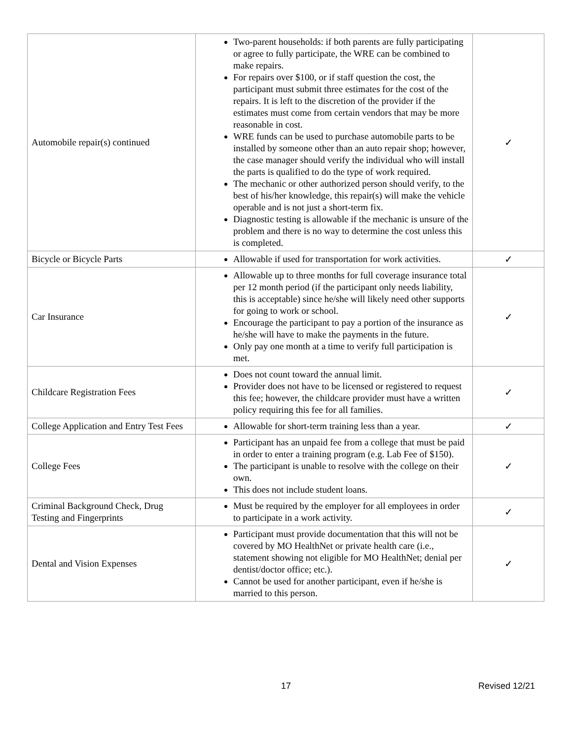| Automobile repair(s) continued | Two-parent households: if both parents are fully participating or agree to fully participate, the WRE can be combined to make repairs. For repairs over $100, or if staff question the cost, the participant must submit three estimates for the cost of the repairs. It is left to the discretion of the provider if the estimates must come from certain vendors that may be more reasonable in cost. WRE funds can be used to purchase automobile parts to be installed by someone other than an auto repair shop; however, the case manager should verify the individual who will install the parts is qualified to do the type of work required. The mechanic or other authorized person should verify, to the best of his/her knowledge, this repair(s) will make the vehicle operable and is not just a short-term fix. Diagnostic testing is allowable if the mechanic is unsure of the problem and there is no way to determine the cost unless this is completed. | ✓ |
| Bicycle or Bicycle Parts | Allowable if used for transportation for work activities. | ✓ |
| Car Insurance | Allowable up to three months for full coverage insurance total per 12 month period (if the participant only needs liability, this is acceptable) since he/she will likely need other supports for going to work or school. Encourage the participant to pay a portion of the insurance as he/she will have to make the payments in the future. Only pay one month at a time to verify full participation is met. | ✓ |
| Childcare Registration Fees | Does not count toward the annual limit. Provider does not have to be licensed or registered to request this fee; however, the childcare provider must have a written policy requiring this fee for all families. | ✓ |
| College Application and Entry Test Fees | Allowable for short-term training less than a year. | ✓ |
| College Fees | Participant has an unpaid fee from a college that must be paid in order to enter a training program (e.g. Lab Fee of $150). The participant is unable to resolve with the college on their own. This does not include student loans. | ✓ |
| Criminal Background Check, Drug Testing and Fingerprints | Must be required by the employer for all employees in order to participate in a work activity. | ✓ |
| Dental and Vision Expenses | Participant must provide documentation that this will not be covered by MO HealthNet or private health care (i.e., statement showing not eligible for MO HealthNet; denial per dentist/doctor office; etc.). Cannot be used for another participant, even if he/she is married to this person. | ✓ |
17 Revised 12/21